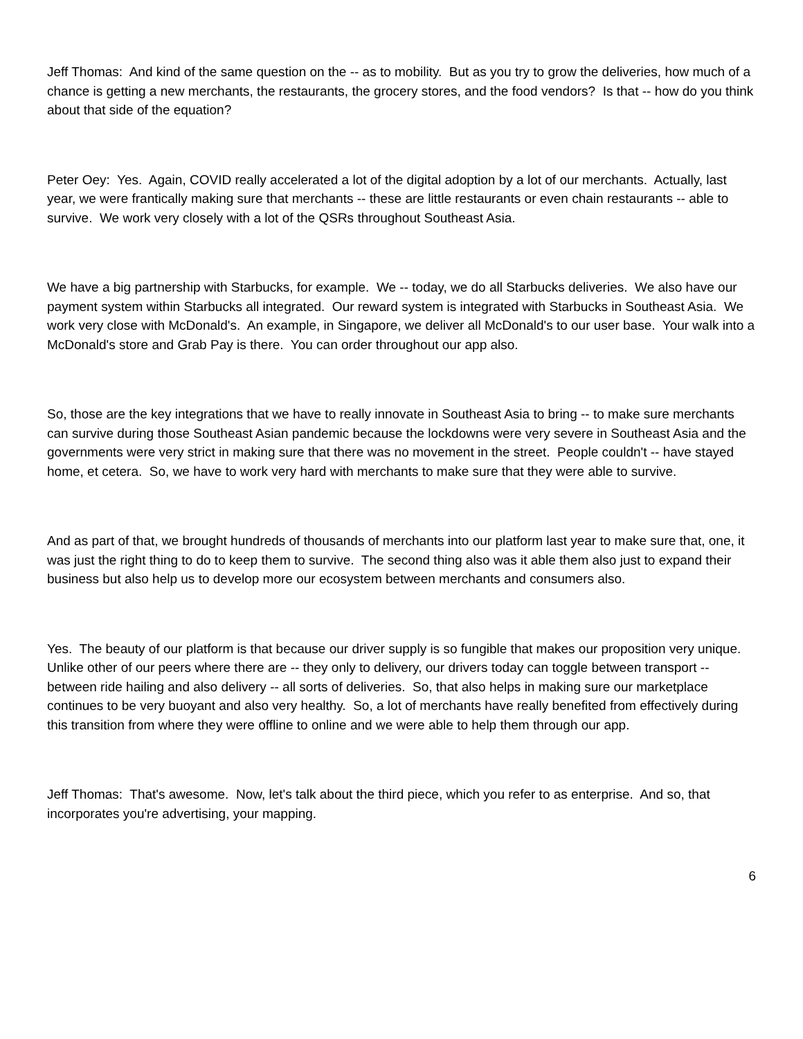Jeff Thomas: And kind of the same question on the -- as to mobility. But as you try to grow the deliveries, how much of a chance is getting a new merchants, the restaurants, the grocery stores, and the food vendors? Is that -- how do you think about that side of the equation?
Peter Oey: Yes. Again, COVID really accelerated a lot of the digital adoption by a lot of our merchants. Actually, last year, we were frantically making sure that merchants -- these are little restaurants or even chain restaurants -- able to survive. We work very closely with a lot of the QSRs throughout Southeast Asia.
We have a big partnership with Starbucks, for example. We -- today, we do all Starbucks deliveries. We also have our payment system within Starbucks all integrated. Our reward system is integrated with Starbucks in Southeast Asia. We work very close with McDonald's. An example, in Singapore, we deliver all McDonald's to our user base. Your walk into a McDonald's store and Grab Pay is there. You can order throughout our app also.
So, those are the key integrations that we have to really innovate in Southeast Asia to bring -- to make sure merchants can survive during those Southeast Asian pandemic because the lockdowns were very severe in Southeast Asia and the governments were very strict in making sure that there was no movement in the street. People couldn't -- have stayed home, et cetera. So, we have to work very hard with merchants to make sure that they were able to survive.
And as part of that, we brought hundreds of thousands of merchants into our platform last year to make sure that, one, it was just the right thing to do to keep them to survive. The second thing also was it able them also just to expand their business but also help us to develop more our ecosystem between merchants and consumers also.
Yes. The beauty of our platform is that because our driver supply is so fungible that makes our proposition very unique. Unlike other of our peers where there are -- they only to delivery, our drivers today can toggle between transport -- between ride hailing and also delivery -- all sorts of deliveries. So, that also helps in making sure our marketplace continues to be very buoyant and also very healthy. So, a lot of merchants have really benefited from effectively during this transition from where they were offline to online and we were able to help them through our app.
Jeff Thomas: That's awesome. Now, let's talk about the third piece, which you refer to as enterprise. And so, that incorporates you're advertising, your mapping.
6